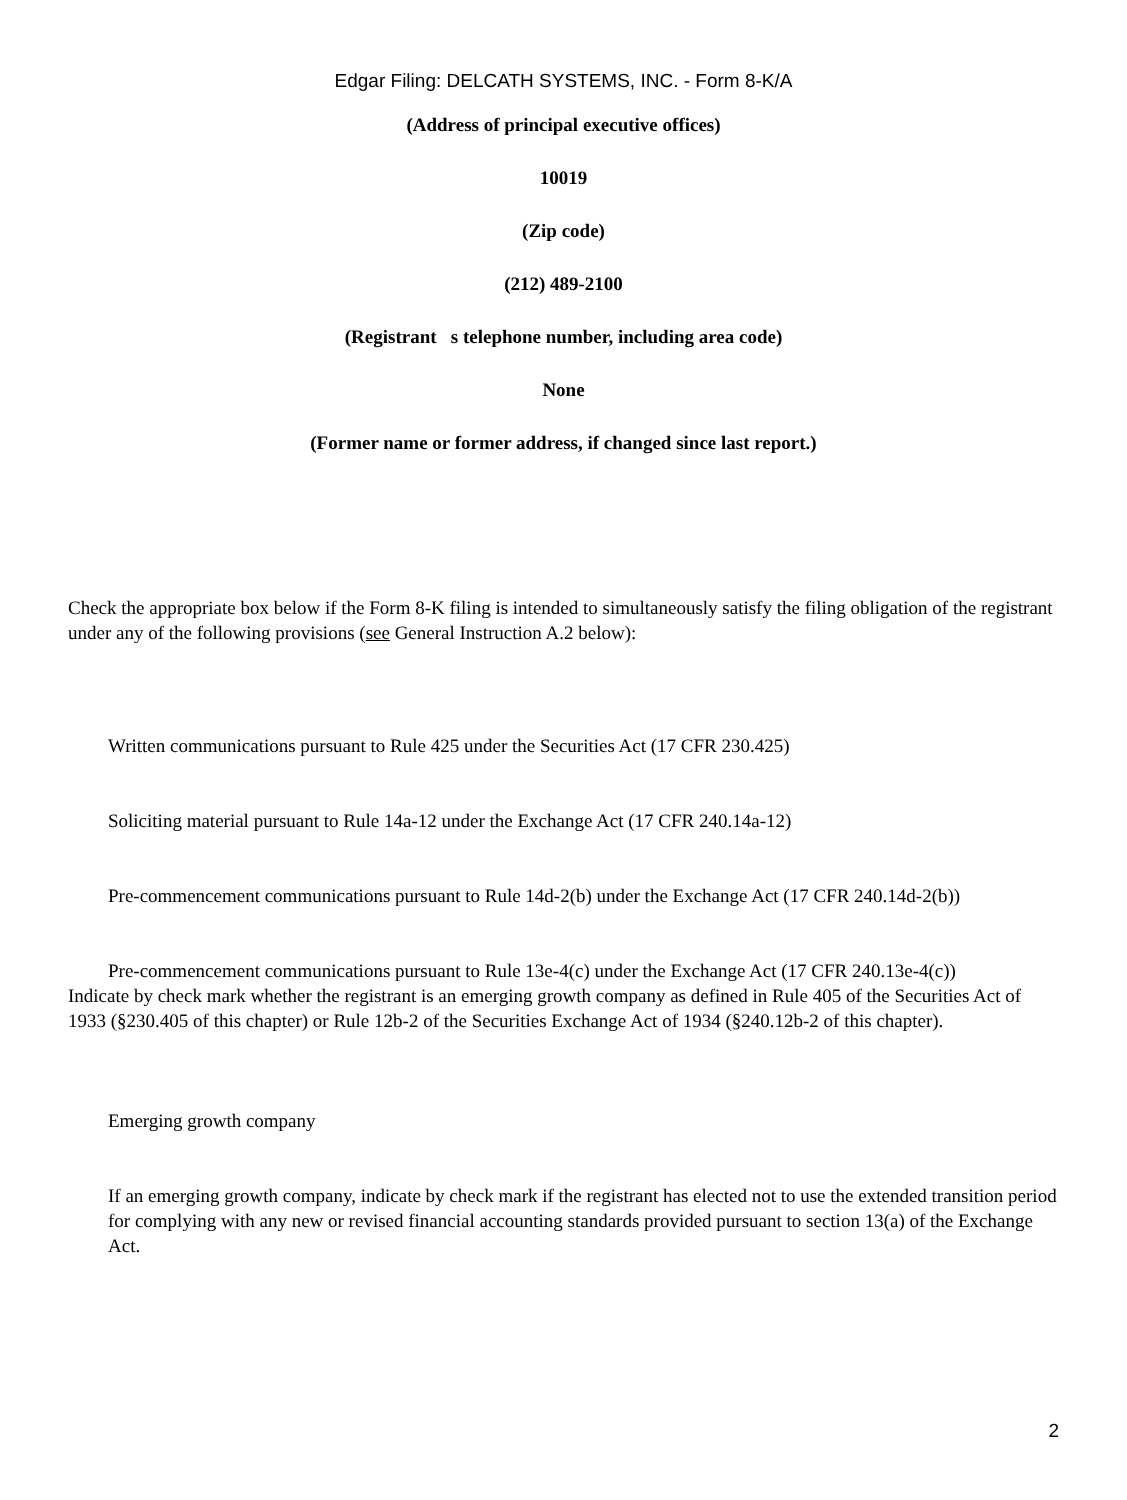Edgar Filing: DELCATH SYSTEMS, INC. - Form 8-K/A
(Address of principal executive offices)
10019
(Zip code)
(212) 489-2100
(Registrant s telephone number, including area code)
None
(Former name or former address, if changed since last report.)
Check the appropriate box below if the Form 8-K filing is intended to simultaneously satisfy the filing obligation of the registrant under any of the following provisions (see General Instruction A.2 below):
Written communications pursuant to Rule 425 under the Securities Act (17 CFR 230.425)
Soliciting material pursuant to Rule 14a-12 under the Exchange Act (17 CFR 240.14a-12)
Pre-commencement communications pursuant to Rule 14d-2(b) under the Exchange Act (17 CFR 240.14d-2(b))
Pre-commencement communications pursuant to Rule 13e-4(c) under the Exchange Act (17 CFR 240.13e-4(c))
Indicate by check mark whether the registrant is an emerging growth company as defined in Rule 405 of the Securities Act of 1933 (§230.405 of this chapter) or Rule 12b-2 of the Securities Exchange Act of 1934 (§240.12b-2 of this chapter).
Emerging growth company
If an emerging growth company, indicate by check mark if the registrant has elected not to use the extended transition period for complying with any new or revised financial accounting standards provided pursuant to section 13(a) of the Exchange Act.
2